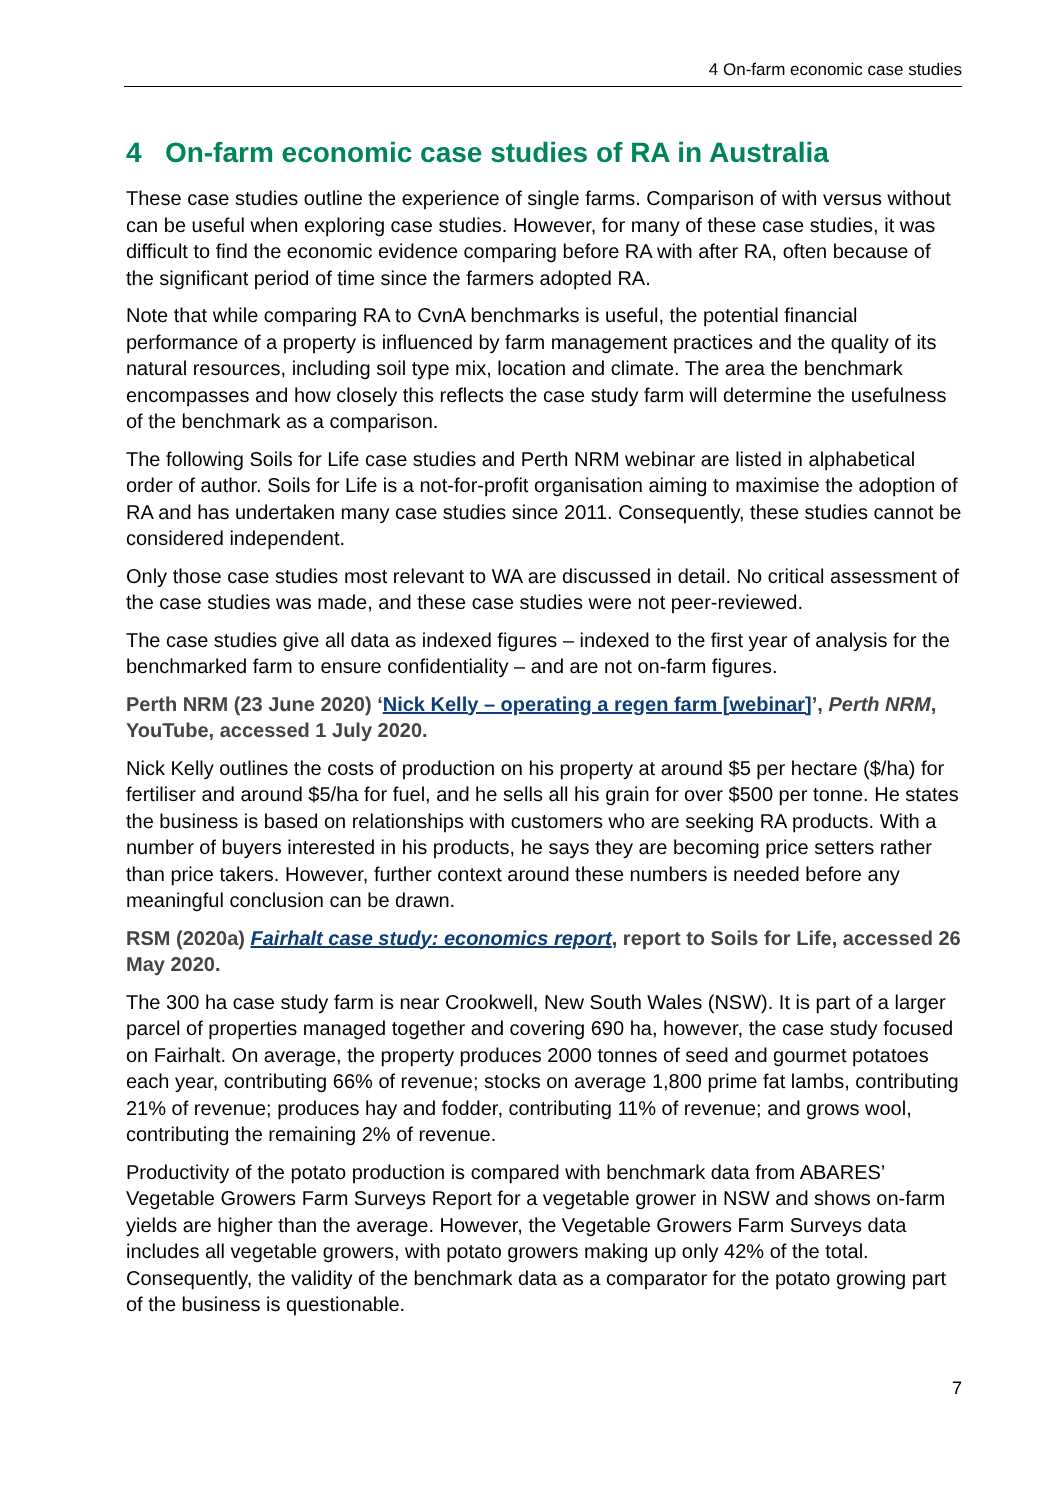4 On-farm economic case studies
4 On-farm economic case studies of RA in Australia
These case studies outline the experience of single farms. Comparison of with versus without can be useful when exploring case studies. However, for many of these case studies, it was difficult to find the economic evidence comparing before RA with after RA, often because of the significant period of time since the farmers adopted RA.
Note that while comparing RA to CvnA benchmarks is useful, the potential financial performance of a property is influenced by farm management practices and the quality of its natural resources, including soil type mix, location and climate. The area the benchmark encompasses and how closely this reflects the case study farm will determine the usefulness of the benchmark as a comparison.
The following Soils for Life case studies and Perth NRM webinar are listed in alphabetical order of author. Soils for Life is a not-for-profit organisation aiming to maximise the adoption of RA and has undertaken many case studies since 2011. Consequently, these studies cannot be considered independent.
Only those case studies most relevant to WA are discussed in detail. No critical assessment of the case studies was made, and these case studies were not peer-reviewed.
The case studies give all data as indexed figures – indexed to the first year of analysis for the benchmarked farm to ensure confidentiality – and are not on-farm figures.
Perth NRM (23 June 2020) ‘Nick Kelly – operating a regen farm [webinar]’, Perth NRM, YouTube, accessed 1 July 2020.
Nick Kelly outlines the costs of production on his property at around $5 per hectare ($/ha) for fertiliser and around $5/ha for fuel, and he sells all his grain for over $500 per tonne. He states the business is based on relationships with customers who are seeking RA products. With a number of buyers interested in his products, he says they are becoming price setters rather than price takers. However, further context around these numbers is needed before any meaningful conclusion can be drawn.
RSM (2020a) Fairhalt case study: economics report, report to Soils for Life, accessed 26 May 2020.
The 300 ha case study farm is near Crookwell, New South Wales (NSW). It is part of a larger parcel of properties managed together and covering 690 ha, however, the case study focused on Fairhalt. On average, the property produces 2000 tonnes of seed and gourmet potatoes each year, contributing 66% of revenue; stocks on average 1,800 prime fat lambs, contributing 21% of revenue; produces hay and fodder, contributing 11% of revenue; and grows wool, contributing the remaining 2% of revenue.
Productivity of the potato production is compared with benchmark data from ABARES’ Vegetable Growers Farm Surveys Report for a vegetable grower in NSW and shows on-farm yields are higher than the average. However, the Vegetable Growers Farm Surveys data includes all vegetable growers, with potato growers making up only 42% of the total. Consequently, the validity of the benchmark data as a comparator for the potato growing part of the business is questionable.
7